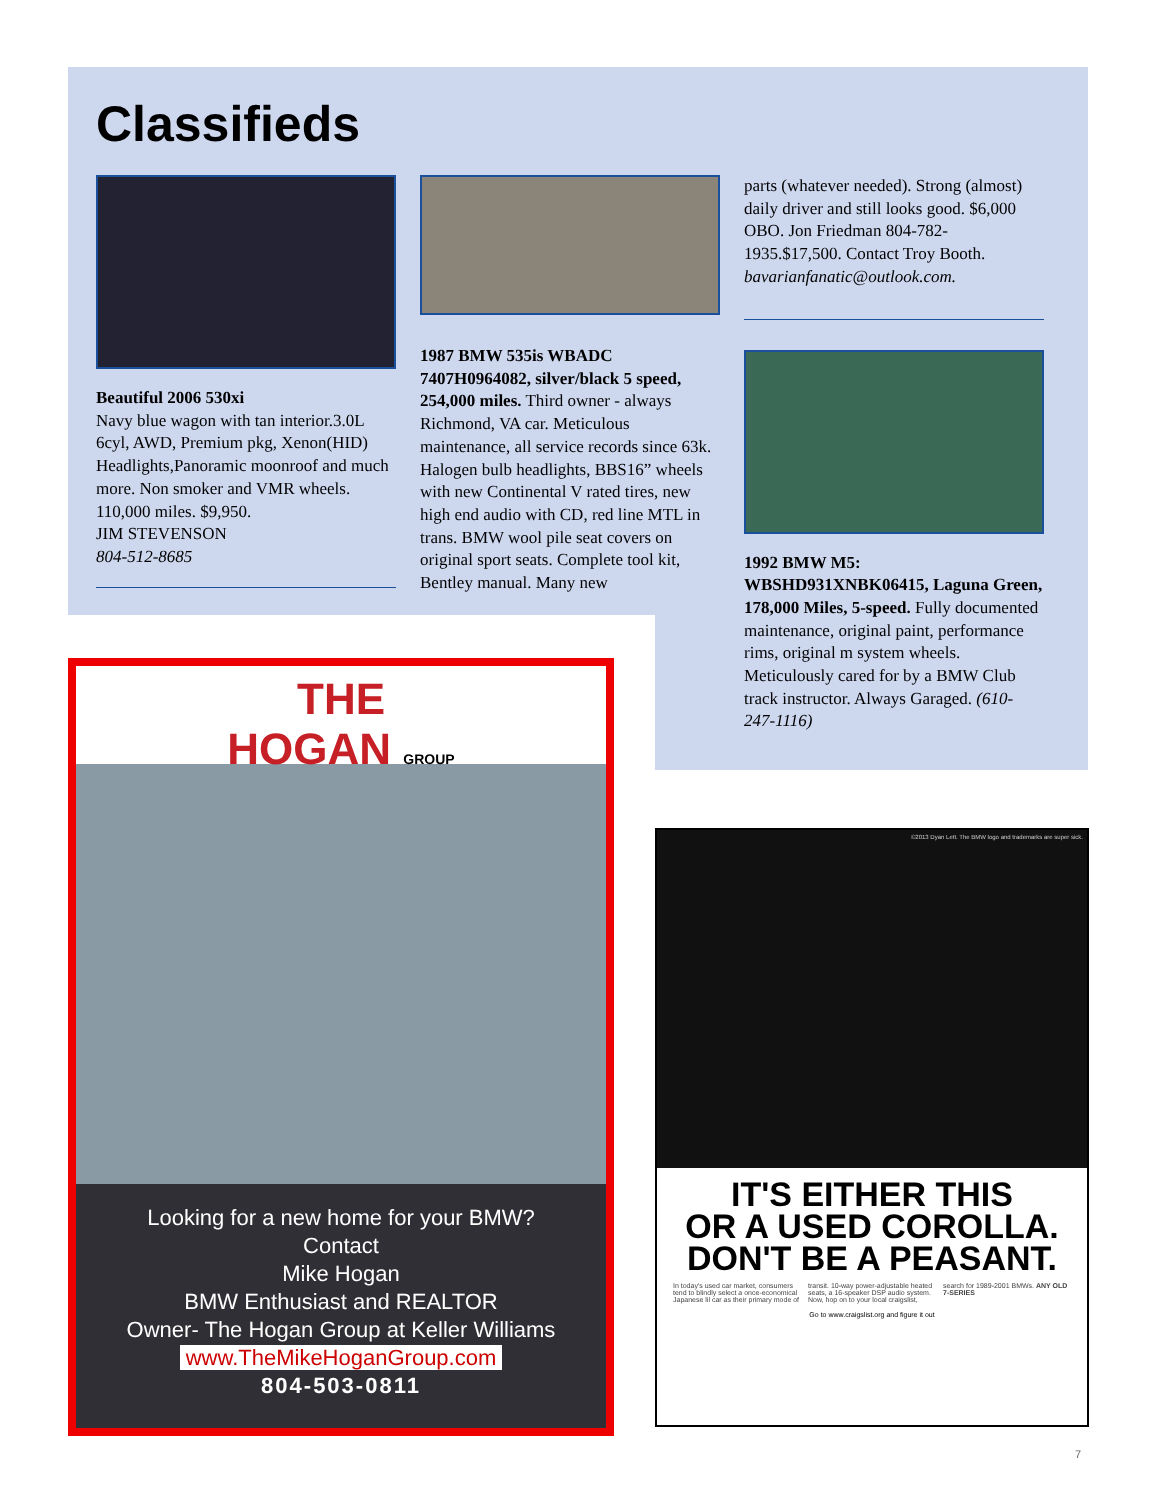Classifieds
Beautiful 2006 530xi
Navy blue wagon with tan interior.3.0L 6cyl, AWD, Premium pkg, Xenon(HID) Headlights,Panoramic moonroof and much more. Non smoker and VMR wheels. 110,000 miles. $9,950.
JIM STEVENSON
804-512-8685
1987 BMW 535is WBADC 7407H0964082, silver/black 5 speed, 254,000 miles. Third owner - always Richmond, VA car. Meticulous maintenance, all service records since 63k. Halogen bulb headlights, BBS16” wheels with new Continental V rated tires, new high end audio with CD, red line MTL in trans. BMW wool pile seat covers on original sport seats. Complete tool kit, Bentley manual. Many new
parts (whatever needed). Strong (almost) daily driver and still looks good. $6,000 OBO. Jon Friedman 804-782-1935.$17,500. Contact Troy Booth. bavarianfanatic@outlook.com.
1992 BMW M5: WBSHD931XNBK06415, Laguna Green, 178,000 Miles, 5-speed. Fully documented maintenance, original paint, performance rims, original m system wheels. Meticulously cared for by a BMW Club track instructor. Always Garaged. (610-247-1116)
THE
HOGAN GROUP
Looking for a new home for your BMW?
Contact
Mike Hogan
BMW Enthusiast and REALTOR
Owner- The Hogan Group at Keller Williams
www.TheMikeHoganGroup.com
804-503-0811
©2013 Dyan Lett. The BMW logo and trademarks are super sick.
IT'S EITHER THIS
OR A USED COROLLA.
DON'T BE A PEASANT.
In today's used car market, consumers tend to blindly select a once-economical Japanese lil car as their primary mode of transit. 10-way power-adjustable heated seats, a 16-speaker DSP audio system. Now, hop on to your local craigslist, search for 1989-2001 BMWs. ANY OLD 7-SERIES
Go to www.craigslist.org and figure it out
7